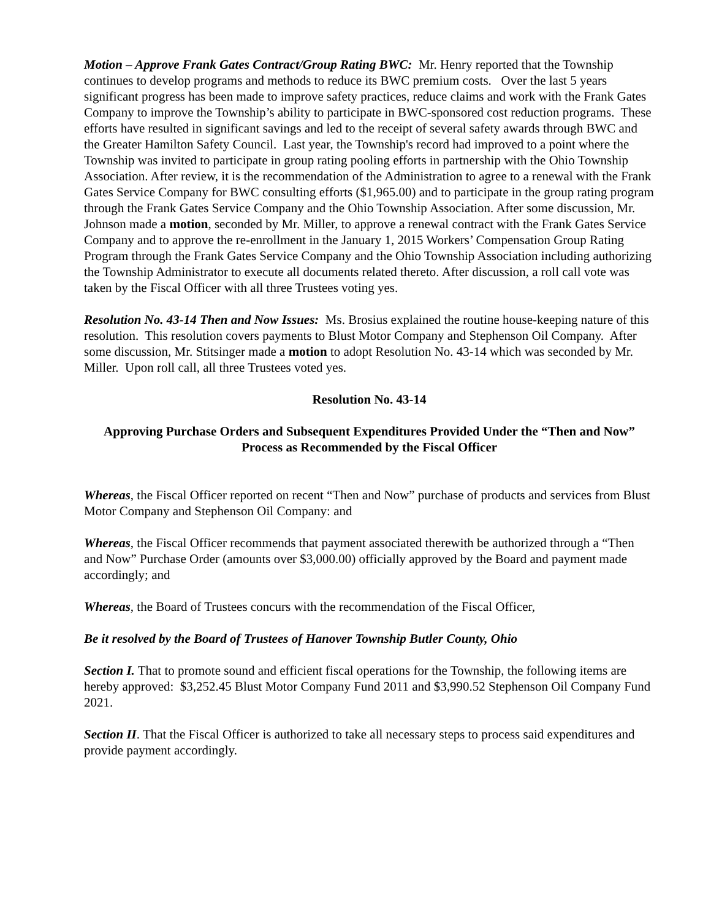Motion – Approve Frank Gates Contract/Group Rating BWC: Mr. Henry reported that the Township continues to develop programs and methods to reduce its BWC premium costs. Over the last 5 years significant progress has been made to improve safety practices, reduce claims and work with the Frank Gates Company to improve the Township’s ability to participate in BWC-sponsored cost reduction programs. These efforts have resulted in significant savings and led to the receipt of several safety awards through BWC and the Greater Hamilton Safety Council. Last year, the Township's record had improved to a point where the Township was invited to participate in group rating pooling efforts in partnership with the Ohio Township Association. After review, it is the recommendation of the Administration to agree to a renewal with the Frank Gates Service Company for BWC consulting efforts ($1,965.00) and to participate in the group rating program through the Frank Gates Service Company and the Ohio Township Association. After some discussion, Mr. Johnson made a motion, seconded by Mr. Miller, to approve a renewal contract with the Frank Gates Service Company and to approve the re-enrollment in the January 1, 2015 Workers’ Compensation Group Rating Program through the Frank Gates Service Company and the Ohio Township Association including authorizing the Township Administrator to execute all documents related thereto. After discussion, a roll call vote was taken by the Fiscal Officer with all three Trustees voting yes.
Resolution No. 43-14 Then and Now Issues: Ms. Brosius explained the routine house-keeping nature of this resolution. This resolution covers payments to Blust Motor Company and Stephenson Oil Company. After some discussion, Mr. Stitsinger made a motion to adopt Resolution No. 43-14 which was seconded by Mr. Miller. Upon roll call, all three Trustees voted yes.
Resolution No. 43-14
Approving Purchase Orders and Subsequent Expenditures Provided Under the “Then and Now” Process as Recommended by the Fiscal Officer
Whereas, the Fiscal Officer reported on recent “Then and Now” purchase of products and services from Blust Motor Company and Stephenson Oil Company: and
Whereas, the Fiscal Officer recommends that payment associated therewith be authorized through a “Then and Now” Purchase Order (amounts over $3,000.00) officially approved by the Board and payment made accordingly; and
Whereas, the Board of Trustees concurs with the recommendation of the Fiscal Officer,
Be it resolved by the Board of Trustees of Hanover Township Butler County, Ohio
Section I. That to promote sound and efficient fiscal operations for the Township, the following items are hereby approved: $3,252.45 Blust Motor Company Fund 2011 and $3,990.52 Stephenson Oil Company Fund 2021.
Section II. That the Fiscal Officer is authorized to take all necessary steps to process said expenditures and provide payment accordingly.